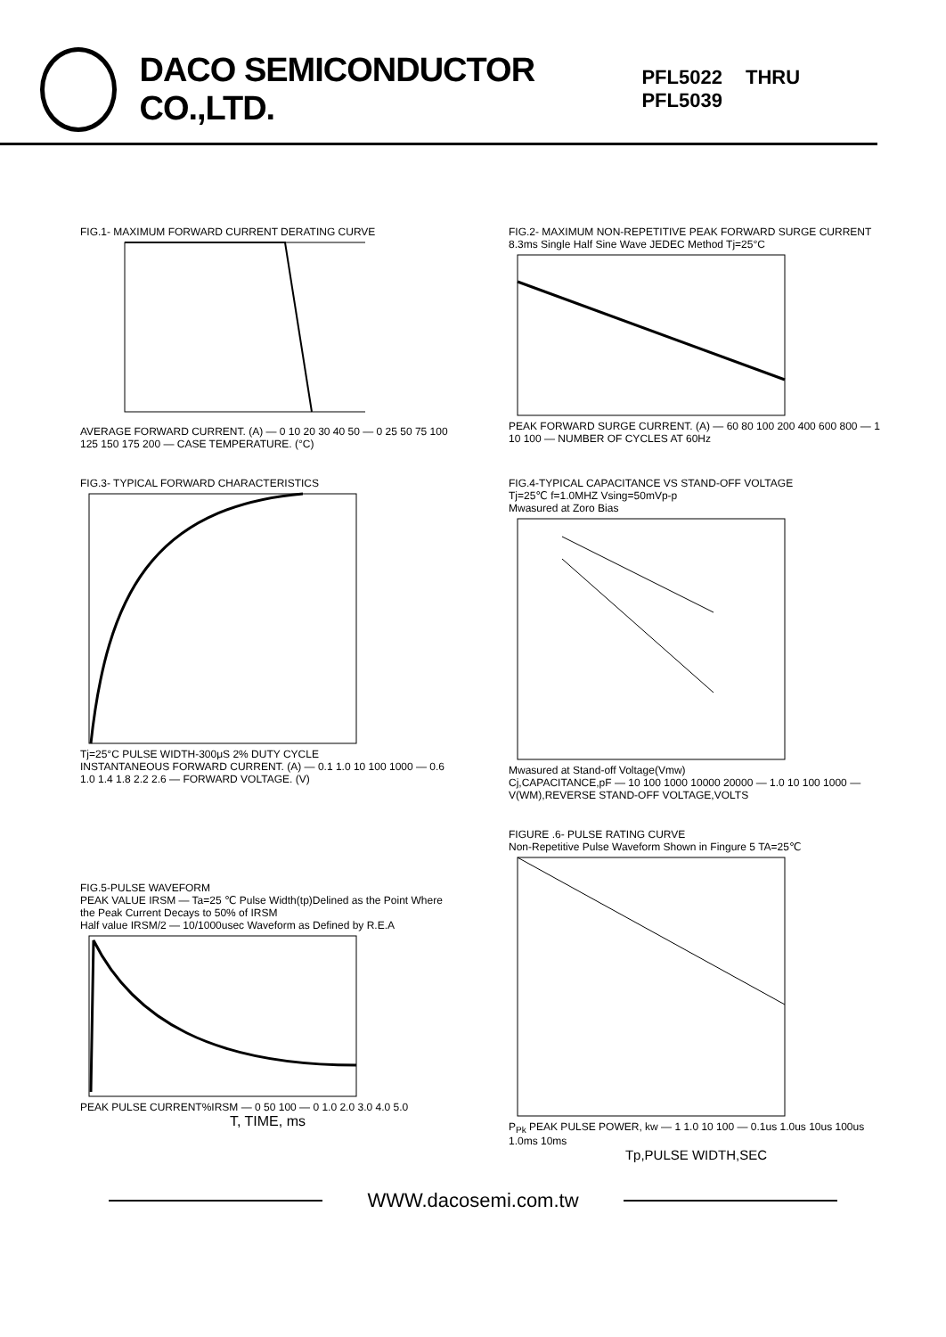DACO SEMICONDUCTOR CO.,LTD. PFL5022 THRU PFL5039
FIG.1- MAXIMUM FORWARD CURRENT DERATING CURVE
AVERAGE FORWARD CURRENT. (A) — 0 10 20 30 40 50 — 0 25 50 75 100 125 150 175 200 — CASE TEMPERATURE. (°C)
FIG.2- MAXIMUM NON-REPETITIVE PEAK FORWARD SURGE CURRENT
8.3ms Single Half Sine Wave JEDEC Method Tj=25°C
PEAK FORWARD SURGE CURRENT. (A) — 60 80 100 200 400 600 800 — 1 10 100 — NUMBER OF CYCLES AT 60Hz
FIG.3- TYPICAL FORWARD CHARACTERISTICS
Tj=25°C PULSE WIDTH-300μS 2% DUTY CYCLE
INSTANTANEOUS FORWARD CURRENT. (A) — 0.1 1.0 10 100 1000 — 0.6 1.0 1.4 1.8 2.2 2.6 — FORWARD VOLTAGE. (V)
FIG.4-TYPICAL CAPACITANCE VS STAND-OFF VOLTAGE
Tj=25℃ f=1.0MHZ Vsing=50mVp-p
Mwasured at Zoro Bias
Mwasured at Stand-off Voltage(Vmw)
Cj,CAPACITANCE,pF — 10 100 1000 10000 20000 — 1.0 10 100 1000 — V(WM),REVERSE STAND-OFF VOLTAGE,VOLTS
FIG.5-PULSE WAVEFORM
PEAK VALUE IRSM — Ta=25 ℃ Pulse Width(tp)Delined as the Point Where the Peak Current Decays to 50% of IRSM
Half value IRSM/2 — 10/1000usec Waveform as Defined by R.E.A
PEAK PULSE CURRENT%IRSM — 0 50 100 — 0 1.0 2.0 3.0 4.0 5.0
T, TIME, ms
FIGURE .6- PULSE RATING CURVE
Non-Repetitive Pulse Waveform Shown in Fingure 5 TA=25℃
P<sub>Pk</sub> PEAK PULSE POWER, kw — 1 1.0 10 100 — 0.1us 1.0us 10us 100us 1.0ms 10ms
Tp,PULSE WIDTH,SEC
WWW.dacosemi.com.tw